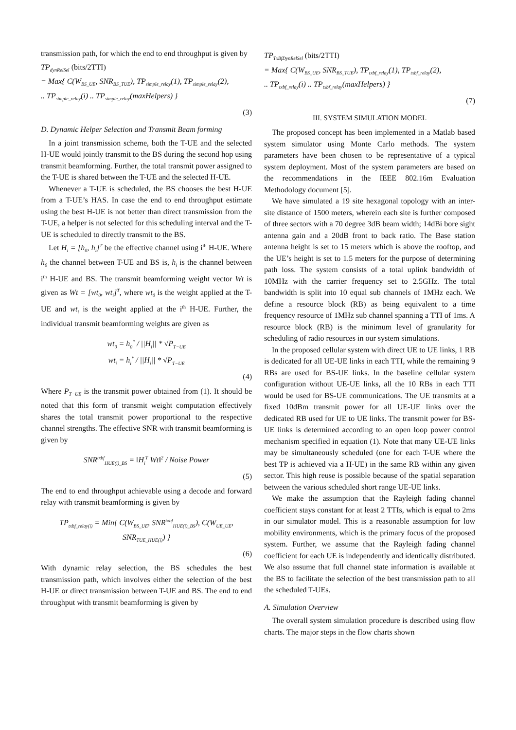transmission path, for which the end to end throughput is given by
TP<sub>dynRelSel</sub> (bits/2TTI)
= Max{ C(W<sub>BS_UE</sub>, SNR<sub>BS_TUE</sub>), TP<sub>simple_relay</sub>(1), TP<sub>simple_relay</sub>(2),
.. TP<sub>simple_relay</sub>(i) .. TP<sub>simple_relay</sub>(maxHelpers) }
(3)
D. Dynamic Helper Selection and Transmit Beam forming
In a joint transmission scheme, both the T-UE and the selected H-UE would jointly transmit to the BS during the second hop using transmit beamforming. Further, the total transmit power assigned to the T-UE is shared between the T-UE and the selected H-UE.
Whenever a T-UE is scheduled, the BS chooses the best H-UE from a T-UE’s HAS. In case the end to end throughput estimate using the best H-UE is not better than direct transmission from the T-UE, a helper is not selected for this scheduling interval and the T-UE is scheduled to directly transmit to the BS.
Let H<sub>i</sub> = [h<sub>0</sub>, h<sub>i</sub>]<sup>T</sup> be the effective channel using i<sup>th</sup> H-UE. Where h<sub>0</sub> the channel between T-UE and BS is, h<sub>i</sub> is the channel between i<sup>th</sup> H-UE and BS. The transmit beamforming weight vector Wt is given as Wt = [wt<sub>0</sub>, wt<sub>i</sub>]<sup>T</sup>, where wt<sub>0</sub> is the weight applied at the T-UE and wt<sub>i</sub> is the weight applied at the i<sup>th</sup> H-UE. Further, the individual transmit beamforming weights are given as
wt<sub>0</sub> = h<sub>0</sub><sup>*</sup> / ||H<sub>i</sub>|| * √P<sub>T−UE</sub>
wt<sub>i</sub> = h<sub>i</sub><sup>*</sup> / ||H<sub>i</sub>|| * √P<sub>T−UE</sub>
(4)
Where P<sub>T−UE</sub> is the transmit power obtained from (1). It should be noted that this form of transmit weight computation effectively shares the total transmit power proportional to the respective channel strengths. The effective SNR with transmit beamforming is given by
SNR<sup>txbf</sup><sub>HUE(i)_BS</sub> = ‖H<sub>i</sub><sup>T</sup> Wt‖<sup>2</sup> / Noise Power
(5)
The end to end throughput achievable using a decode and forward relay with transmit beamforming is given by
TP<sub>txbf_relay(i)</sub> = Min{ C(W<sub>BS_UE</sub>, SNR<sup>txbf</sup><sub>HUE(i)_BS</sub>), C(W<sub>UE_UE</sub>, SNR<sub>TUE_HUE(i)</sub>) }
(6)
With dynamic relay selection, the BS schedules the best transmission path, which involves either the selection of the best H-UE or direct transmission between T-UE and BS. The end to end throughput with transmit beamforming is given by
TP<sub>TxBfDynRelSel</sub> (bits/2TTI)
= Max{ C(W<sub>BS_UE</sub>, SNR<sub>BS_TUE</sub>), TP<sub>txbf_relay</sub>(1), TP<sub>txbf_relay</sub>(2),
.. TP<sub>txbf_relay</sub>(i) .. TP<sub>txbf_relay</sub>(maxHelpers) }
(7)
III. SYSTEM SIMULATION MODEL
The proposed concept has been implemented in a Matlab based system simulator using Monte Carlo methods. The system parameters have been chosen to be representative of a typical system deployment. Most of the system parameters are based on the recommendations in the IEEE 802.16m Evaluation Methodology document [5].
We have simulated a 19 site hexagonal topology with an inter-site distance of 1500 meters, wherein each site is further composed of three sectors with a 70 degree 3dB beam width; 14dBi bore sight antenna gain and a 20dB front to back ratio. The Base station antenna height is set to 15 meters which is above the rooftop, and the UE’s height is set to 1.5 meters for the purpose of determining path loss. The system consists of a total uplink bandwidth of 10MHz with the carrier frequency set to 2.5GHz. The total bandwidth is split into 10 equal sub channels of 1MHz each. We define a resource block (RB) as being equivalent to a time frequency resource of 1MHz sub channel spanning a TTI of 1ms. A resource block (RB) is the minimum level of granularity for scheduling of radio resources in our system simulations.
In the proposed cellular system with direct UE to UE links, 1 RB is dedicated for all UE-UE links in each TTI, while the remaining 9 RBs are used for BS-UE links. In the baseline cellular system configuration without UE-UE links, all the 10 RBs in each TTI would be used for BS-UE communications. The UE transmits at a fixed 10dBm transmit power for all UE-UE links over the dedicated RB used for UE to UE links. The transmit power for BS-UE links is determined according to an open loop power control mechanism specified in equation (1). Note that many UE-UE links may be simultaneously scheduled (one for each T-UE where the best TP is achieved via a H-UE) in the same RB within any given sector. This high reuse is possible because of the spatial separation between the various scheduled short range UE-UE links.
We make the assumption that the Rayleigh fading channel coefficient stays constant for at least 2 TTIs, which is equal to 2ms in our simulator model. This is a reasonable assumption for low mobility environments, which is the primary focus of the proposed system. Further, we assume that the Rayleigh fading channel coefficient for each UE is independently and identically distributed. We also assume that full channel state information is available at the BS to facilitate the selection of the best transmission path to all the scheduled T-UEs.
A. Simulation Overview
The overall system simulation procedure is described using flow charts. The major steps in the flow charts shown